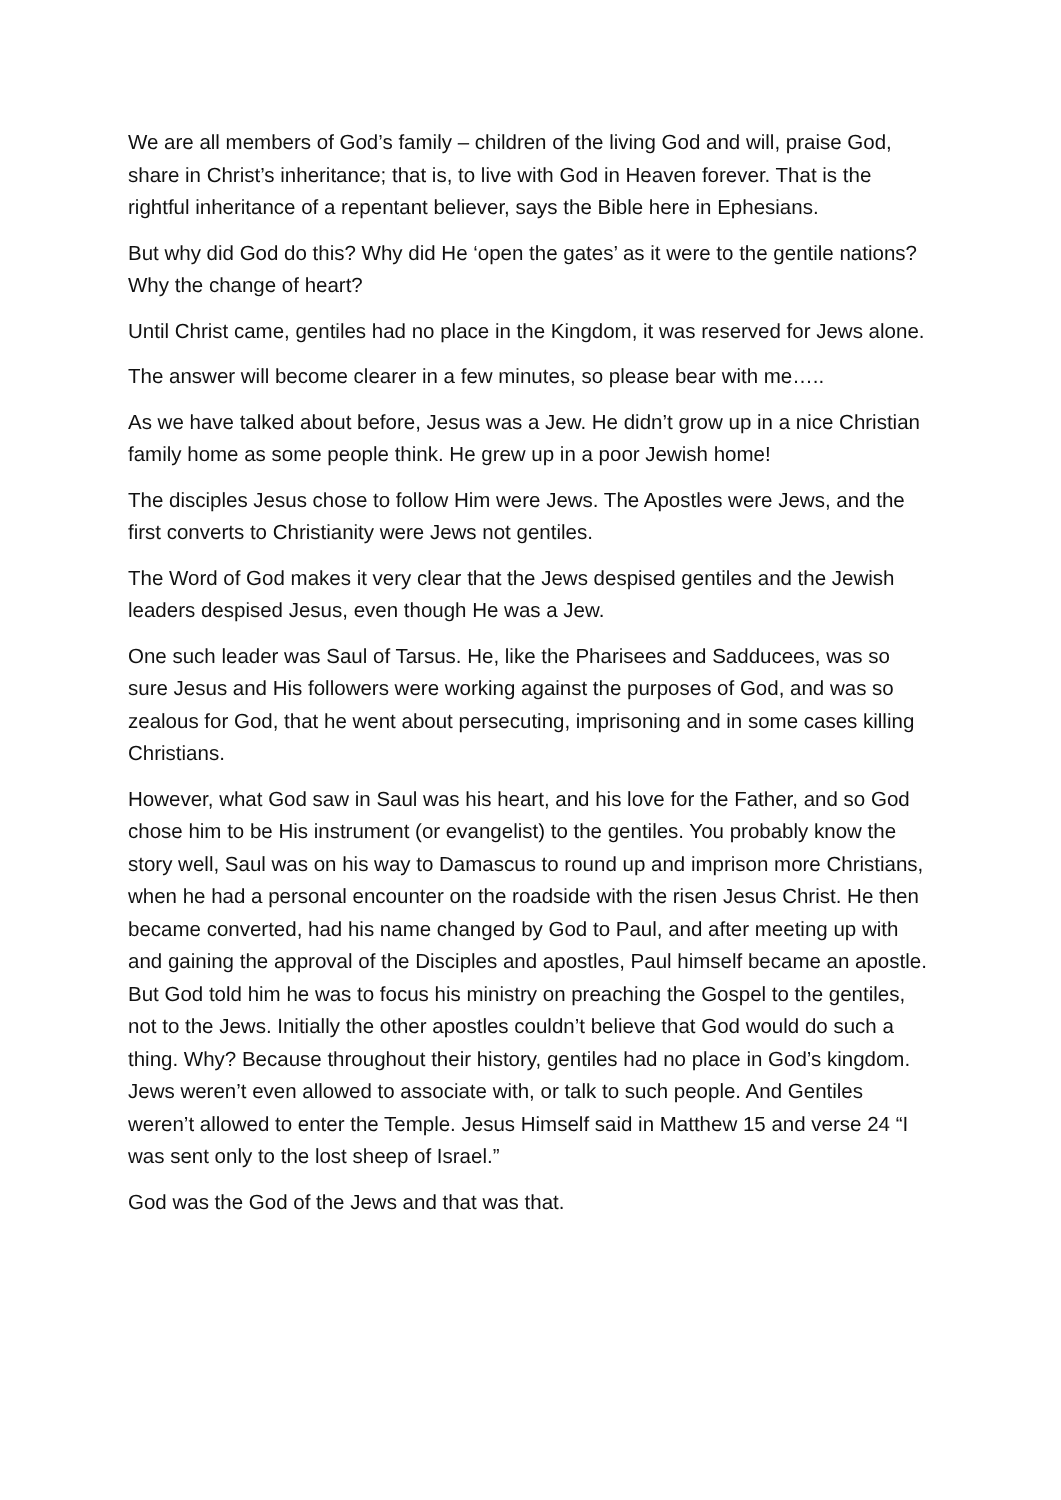We are all members of God’s family – children of the living God and will, praise God, share in Christ’s inheritance; that is, to live with God in Heaven forever. That is the rightful inheritance of a repentant believer, says the Bible here in Ephesians.
But why did God do this? Why did He ‘open the gates’ as it were to the gentile nations? Why the change of heart?
Until Christ came, gentiles had no place in the Kingdom, it was reserved for Jews alone.
The answer will become clearer in a few minutes, so please bear with me…..
As we have talked about before, Jesus was a Jew. He didn’t grow up in a nice Christian family home as some people think. He grew up in a poor Jewish home!
The disciples Jesus chose to follow Him were Jews. The Apostles were Jews, and the first converts to Christianity were Jews not gentiles.
The Word of God makes it very clear that the Jews despised gentiles and the Jewish leaders despised Jesus, even though He was a Jew.
One such leader was Saul of Tarsus. He, like the Pharisees and Sadducees, was so sure Jesus and His followers were working against the purposes of God, and was so zealous for God, that he went about persecuting, imprisoning and in some cases killing Christians.
However, what God saw in Saul was his heart, and his love for the Father, and so God chose him to be His instrument (or evangelist) to the gentiles. You probably know the story well, Saul was on his way to Damascus to round up and imprison more Christians, when he had a personal encounter on the roadside with the risen Jesus Christ. He then became converted, had his name changed by God to Paul, and after meeting up with and gaining the approval of the Disciples and apostles, Paul himself became an apostle. But God told him he was to focus his ministry on preaching the Gospel to the gentiles, not to the Jews. Initially the other apostles couldn’t believe that God would do such a thing. Why? Because throughout their history, gentiles had no place in God’s kingdom. Jews weren’t even allowed to associate with, or talk to such people. And Gentiles weren’t allowed to enter the Temple. Jesus Himself said in Matthew 15 and verse 24 “I was sent only to the lost sheep of Israel.”
God was the God of the Jews and that was that.